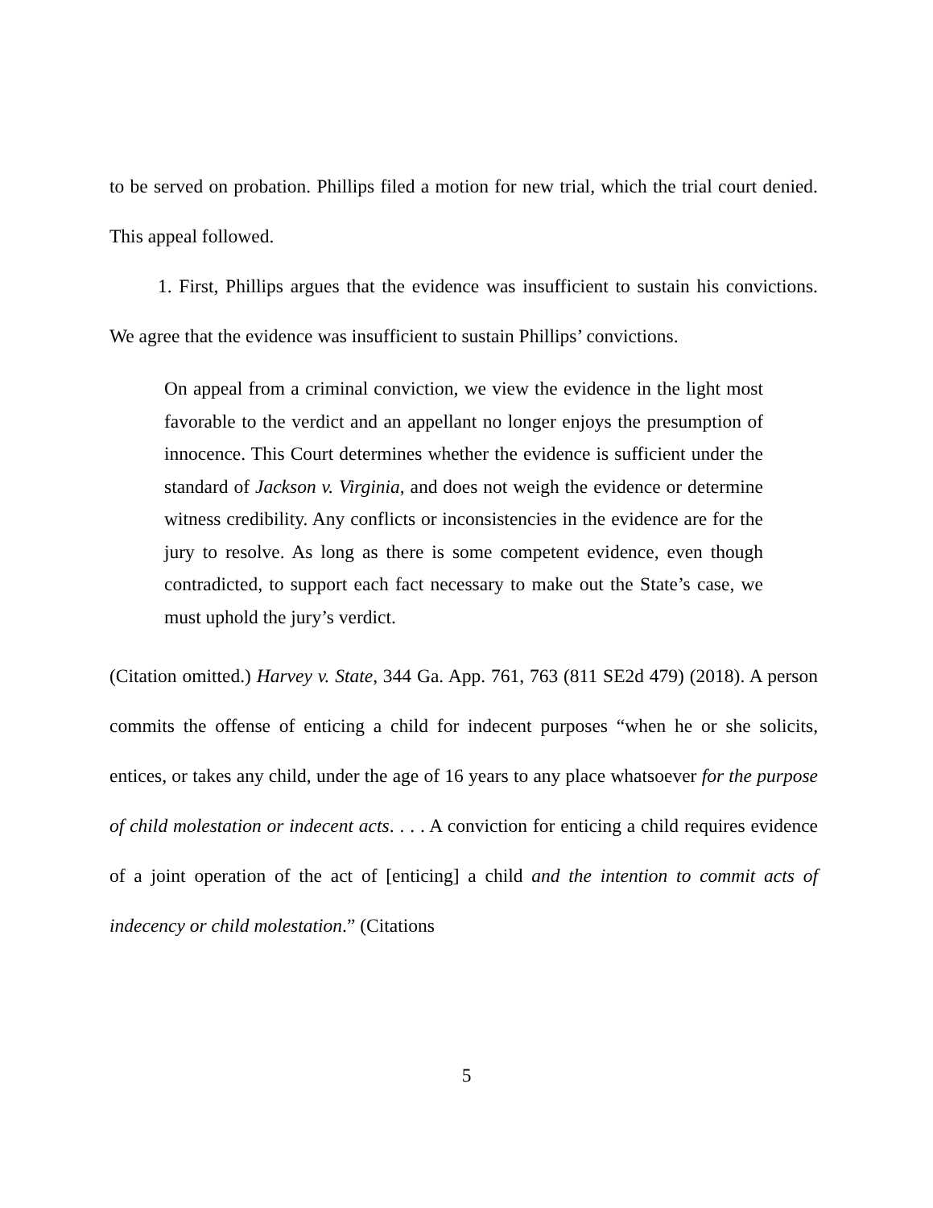to be served on probation. Phillips filed a motion for new trial, which the trial court denied. This appeal followed.
1. First, Phillips argues that the evidence was insufficient to sustain his convictions. We agree that the evidence was insufficient to sustain Phillips’ convictions.
On appeal from a criminal conviction, we view the evidence in the light most favorable to the verdict and an appellant no longer enjoys the presumption of innocence. This Court determines whether the evidence is sufficient under the standard of Jackson v. Virginia, and does not weigh the evidence or determine witness credibility. Any conflicts or inconsistencies in the evidence are for the jury to resolve. As long as there is some competent evidence, even though contradicted, to support each fact necessary to make out the State’s case, we must uphold the jury’s verdict.
(Citation omitted.) Harvey v. State, 344 Ga. App. 761, 763 (811 SE2d 479) (2018). A person commits the offense of enticing a child for indecent purposes “when he or she solicits, entices, or takes any child, under the age of 16 years to any place whatsoever for the purpose of child molestation or indecent acts. . . . A conviction for enticing a child requires evidence of a joint operation of the act of [enticing] a child and the intention to commit acts of indecency or child molestation.” (Citations
5